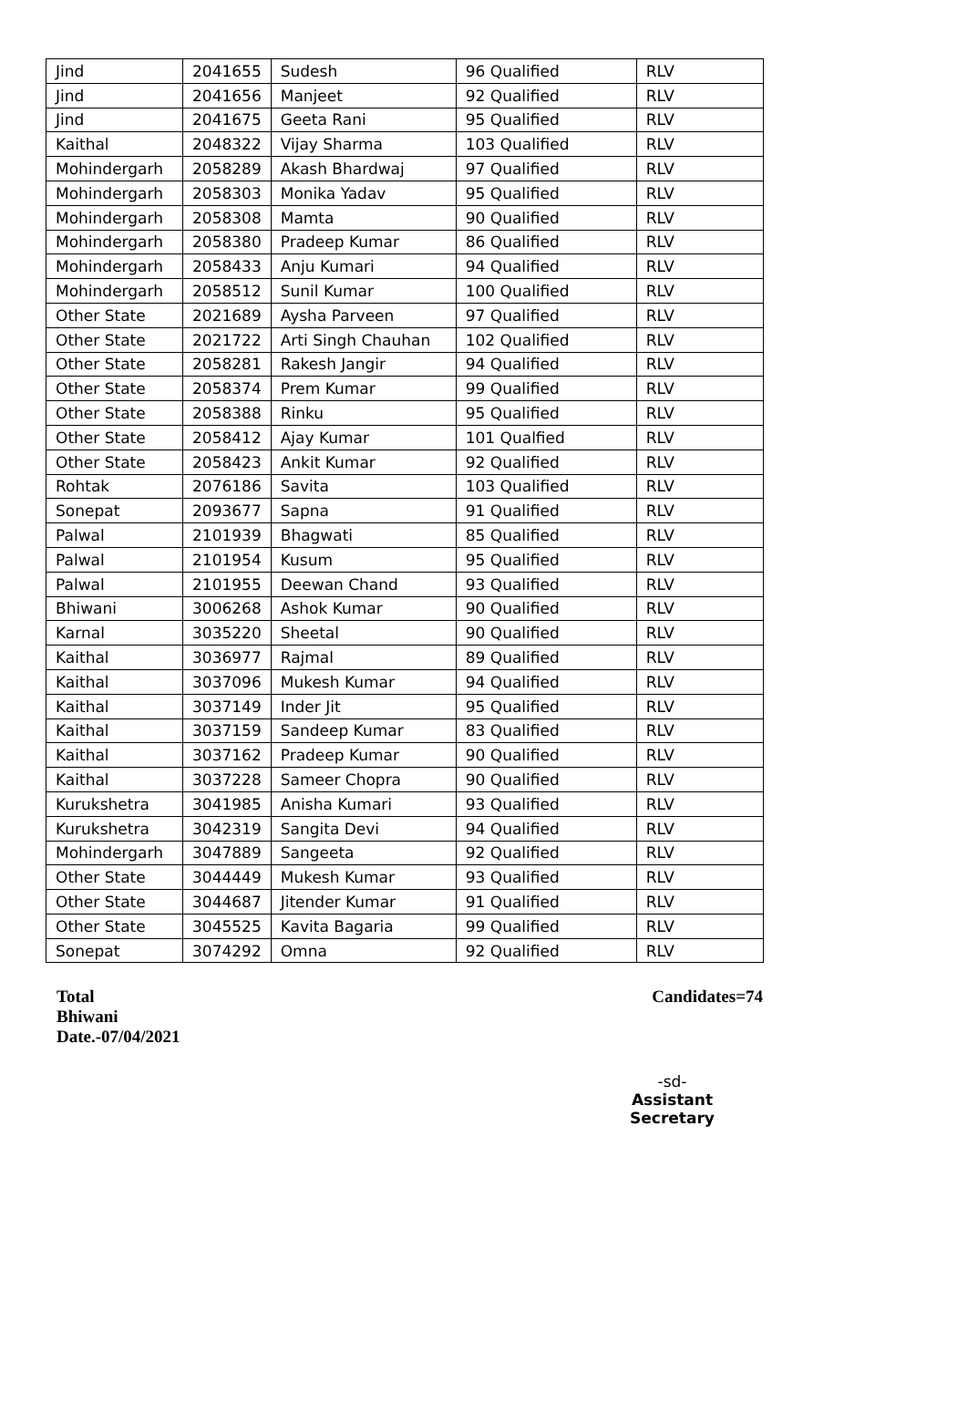| Jind | 2041655 | Sudesh | 96 Qualified | RLV |
| Jind | 2041656 | Manjeet | 92 Qualified | RLV |
| Jind | 2041675 | Geeta Rani | 95 Qualified | RLV |
| Kaithal | 2048322 | Vijay Sharma | 103 Qualified | RLV |
| Mohindergarh | 2058289 | Akash Bhardwaj | 97 Qualified | RLV |
| Mohindergarh | 2058303 | Monika Yadav | 95 Qualified | RLV |
| Mohindergarh | 2058308 | Mamta | 90 Qualified | RLV |
| Mohindergarh | 2058380 | Pradeep Kumar | 86 Qualified | RLV |
| Mohindergarh | 2058433 | Anju Kumari | 94 Qualified | RLV |
| Mohindergarh | 2058512 | Sunil Kumar | 100 Qualified | RLV |
| Other State | 2021689 | Aysha Parveen | 97 Qualified | RLV |
| Other State | 2021722 | Arti Singh Chauhan | 102 Qualified | RLV |
| Other State | 2058281 | Rakesh Jangir | 94 Qualified | RLV |
| Other State | 2058374 | Prem Kumar | 99 Qualified | RLV |
| Other State | 2058388 | Rinku | 95 Qualified | RLV |
| Other State | 2058412 | Ajay Kumar | 101 Qualfied | RLV |
| Other State | 2058423 | Ankit Kumar | 92 Qualified | RLV |
| Rohtak | 2076186 | Savita | 103 Qualified | RLV |
| Sonepat | 2093677 | Sapna | 91 Qualified | RLV |
| Palwal | 2101939 | Bhagwati | 85 Qualified | RLV |
| Palwal | 2101954 | Kusum | 95 Qualified | RLV |
| Palwal | 2101955 | Deewan Chand | 93 Qualified | RLV |
| Bhiwani | 3006268 | Ashok Kumar | 90 Qualified | RLV |
| Karnal | 3035220 | Sheetal | 90 Qualified | RLV |
| Kaithal | 3036977 | Rajmal | 89 Qualified | RLV |
| Kaithal | 3037096 | Mukesh Kumar | 94 Qualified | RLV |
| Kaithal | 3037149 | Inder Jit | 95 Qualified | RLV |
| Kaithal | 3037159 | Sandeep Kumar | 83 Qualified | RLV |
| Kaithal | 3037162 | Pradeep Kumar | 90 Qualified | RLV |
| Kaithal | 3037228 | Sameer Chopra | 90 Qualified | RLV |
| Kurukshetra | 3041985 | Anisha Kumari | 93 Qualified | RLV |
| Kurukshetra | 3042319 | Sangita Devi | 94 Qualified | RLV |
| Mohindergarh | 3047889 | Sangeeta | 92 Qualified | RLV |
| Other State | 3044449 | Mukesh Kumar | 93 Qualified | RLV |
| Other State | 3044687 | Jitender Kumar | 91 Qualified | RLV |
| Other State | 3045525 | Kavita Bagaria | 99 Qualified | RLV |
| Sonepat | 3074292 | Omna | 92 Qualified | RLV |
Total
Bhiwani
Date.-07/04/2021
Candidates=74
-sd-
Assistant Secretary